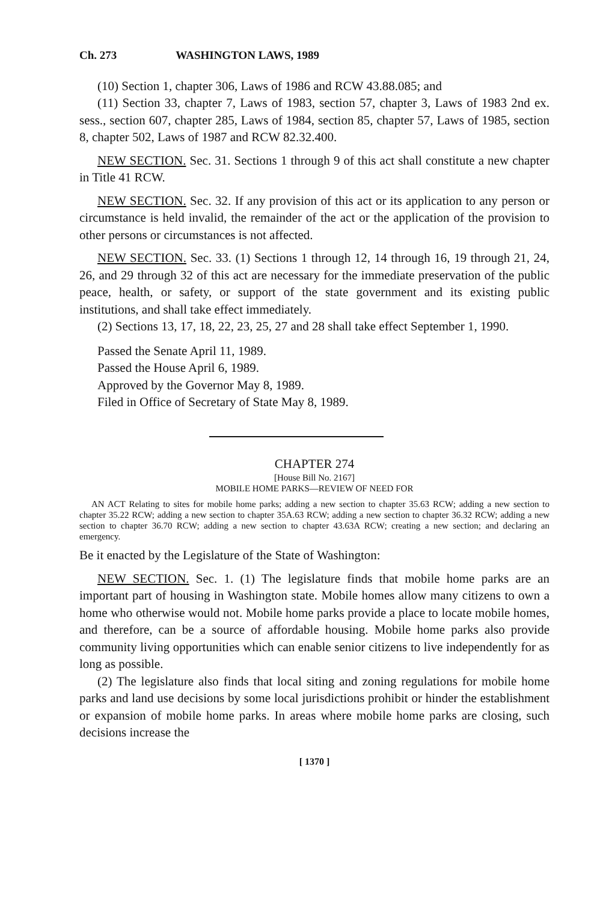Ch. 273 WASHINGTON LAWS, 1989
(10) Section 1, chapter 306, Laws of 1986 and RCW 43.88.085; and
(11) Section 33, chapter 7, Laws of 1983, section 57, chapter 3, Laws of 1983 2nd ex. sess., section 607, chapter 285, Laws of 1984, section 85, chapter 57, Laws of 1985, section 8, chapter 502, Laws of 1987 and RCW 82.32.400.
NEW SECTION. Sec. 31. Sections 1 through 9 of this act shall constitute a new chapter in Title 41 RCW.
NEW SECTION. Sec. 32. If any provision of this act or its application to any person or circumstance is held invalid, the remainder of the act or the application of the provision to other persons or circumstances is not affected.
NEW SECTION. Sec. 33. (1) Sections 1 through 12, 14 through 16, 19 through 21, 24, 26, and 29 through 32 of this act are necessary for the immediate preservation of the public peace, health, or safety, or support of the state government and its existing public institutions, and shall take effect immediately.
(2) Sections 13, 17, 18, 22, 23, 25, 27 and 28 shall take effect September 1, 1990.
Passed the Senate April 11, 1989.
Passed the House April 6, 1989.
Approved by the Governor May 8, 1989.
Filed in Office of Secretary of State May 8, 1989.
CHAPTER 274
[House Bill No. 2167]
MOBILE HOME PARKS—REVIEW OF NEED FOR
AN ACT Relating to sites for mobile home parks; adding a new section to chapter 35.63 RCW; adding a new section to chapter 35.22 RCW; adding a new section to chapter 35A.63 RCW; adding a new section to chapter 36.32 RCW; adding a new section to chapter 36.70 RCW; adding a new section to chapter 43.63A RCW; creating a new section; and declaring an emergency.
Be it enacted by the Legislature of the State of Washington:
NEW SECTION. Sec. 1. (1) The legislature finds that mobile home parks are an important part of housing in Washington state. Mobile homes allow many citizens to own a home who otherwise would not. Mobile home parks provide a place to locate mobile homes, and therefore, can be a source of affordable housing. Mobile home parks also provide community living opportunities which can enable senior citizens to live independently for as long as possible.
(2) The legislature also finds that local siting and zoning regulations for mobile home parks and land use decisions by some local jurisdictions prohibit or hinder the establishment or expansion of mobile home parks. In areas where mobile home parks are closing, such decisions increase the
[ 1370 ]